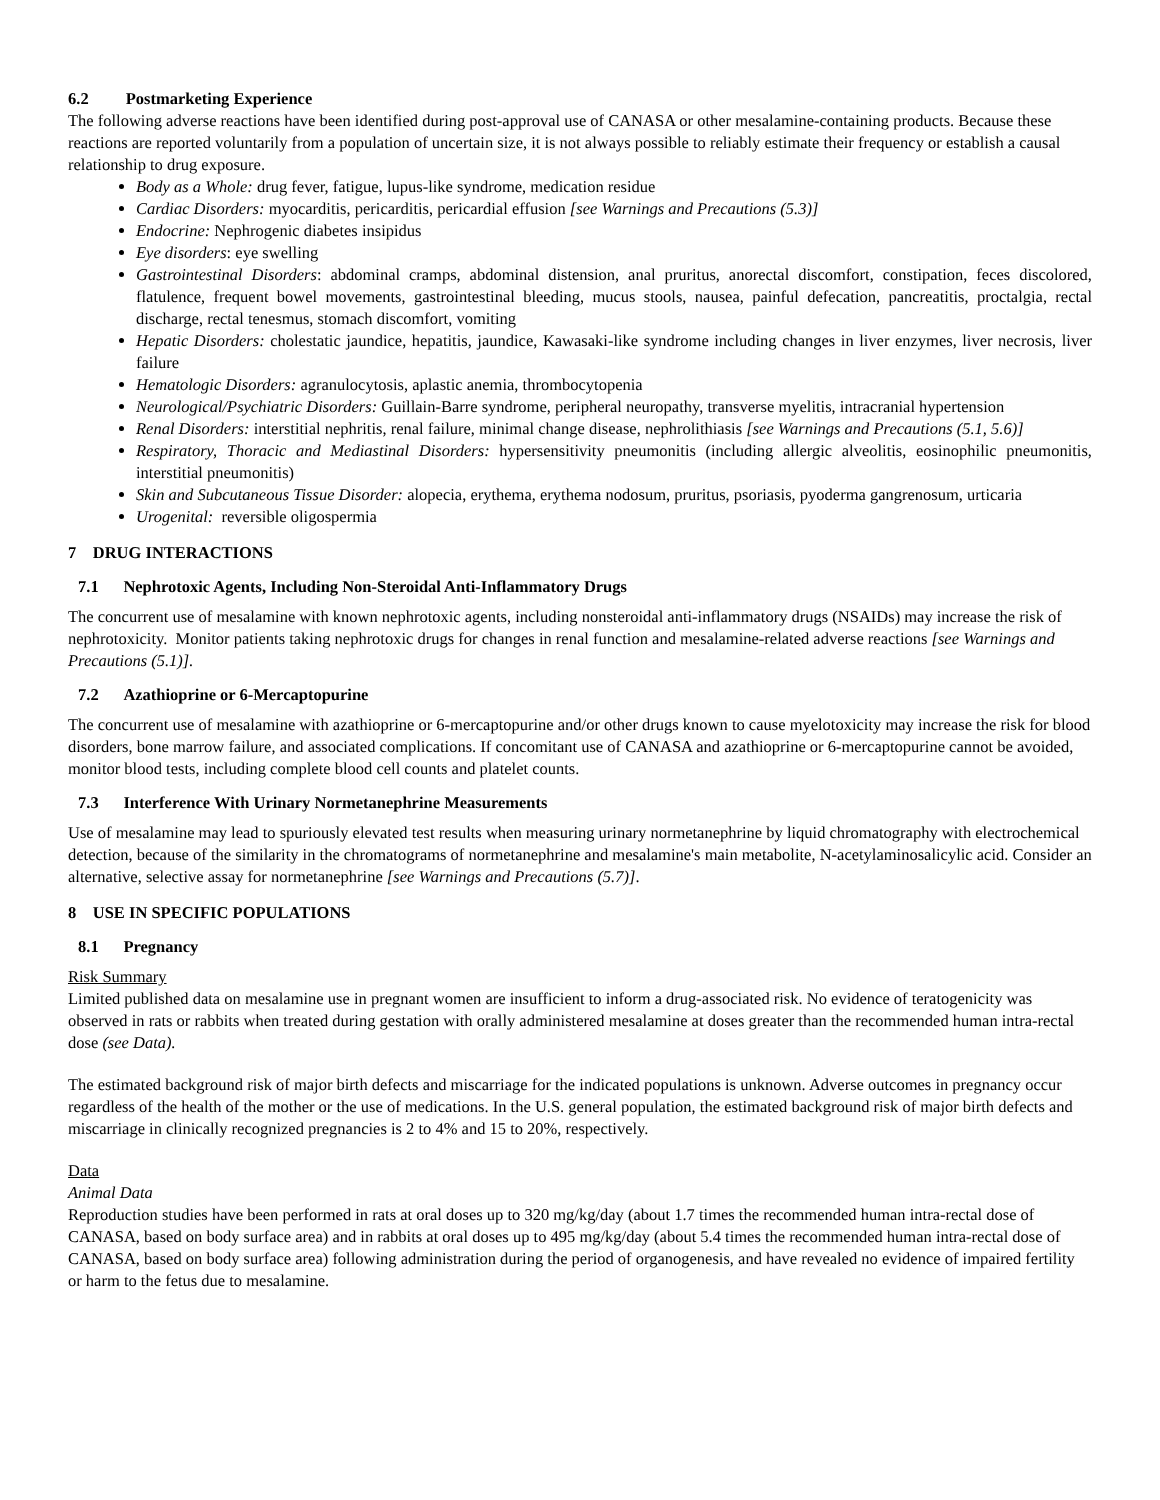6.2 Postmarketing Experience
The following adverse reactions have been identified during post-approval use of CANASA or other mesalamine-containing products. Because these reactions are reported voluntarily from a population of uncertain size, it is not always possible to reliably estimate their frequency or establish a causal relationship to drug exposure.
Body as a Whole: drug fever, fatigue, lupus-like syndrome, medication residue
Cardiac Disorders: myocarditis, pericarditis, pericardial effusion [see Warnings and Precautions (5.3)]
Endocrine: Nephrogenic diabetes insipidus
Eye disorders: eye swelling
Gastrointestinal Disorders: abdominal cramps, abdominal distension, anal pruritus, anorectal discomfort, constipation, feces discolored, flatulence, frequent bowel movements, gastrointestinal bleeding, mucus stools, nausea, painful defecation, pancreatitis, proctalgia, rectal discharge, rectal tenesmus, stomach discomfort, vomiting
Hepatic Disorders: cholestatic jaundice, hepatitis, jaundice, Kawasaki-like syndrome including changes in liver enzymes, liver necrosis, liver failure
Hematologic Disorders: agranulocytosis, aplastic anemia, thrombocytopenia
Neurological/Psychiatric Disorders: Guillain-Barre syndrome, peripheral neuropathy, transverse myelitis, intracranial hypertension
Renal Disorders: interstitial nephritis, renal failure, minimal change disease, nephrolithiasis [see Warnings and Precautions (5.1, 5.6)]
Respiratory, Thoracic and Mediastinal Disorders: hypersensitivity pneumonitis (including allergic alveolitis, eosinophilic pneumonitis, interstitial pneumonitis)
Skin and Subcutaneous Tissue Disorder: alopecia, erythema, erythema nodosum, pruritus, psoriasis, pyoderma gangrenosum, urticaria
Urogenital: reversible oligospermia
7 DRUG INTERACTIONS
7.1 Nephrotoxic Agents, Including Non-Steroidal Anti-Inflammatory Drugs
The concurrent use of mesalamine with known nephrotoxic agents, including nonsteroidal anti-inflammatory drugs (NSAIDs) may increase the risk of nephrotoxicity. Monitor patients taking nephrotoxic drugs for changes in renal function and mesalamine-related adverse reactions [see Warnings and Precautions (5.1)].
7.2 Azathioprine or 6-Mercaptopurine
The concurrent use of mesalamine with azathioprine or 6-mercaptopurine and/or other drugs known to cause myelotoxicity may increase the risk for blood disorders, bone marrow failure, and associated complications. If concomitant use of CANASA and azathioprine or 6-mercaptopurine cannot be avoided, monitor blood tests, including complete blood cell counts and platelet counts.
7.3 Interference With Urinary Normetanephrine Measurements
Use of mesalamine may lead to spuriously elevated test results when measuring urinary normetanephrine by liquid chromatography with electrochemical detection, because of the similarity in the chromatograms of normetanephrine and mesalamine's main metabolite, N-acetylaminosalicylic acid. Consider an alternative, selective assay for normetanephrine [see Warnings and Precautions (5.7)].
8 USE IN SPECIFIC POPULATIONS
8.1 Pregnancy
Risk Summary
Limited published data on mesalamine use in pregnant women are insufficient to inform a drug-associated risk. No evidence of teratogenicity was observed in rats or rabbits when treated during gestation with orally administered mesalamine at doses greater than the recommended human intra-rectal dose (see Data).
The estimated background risk of major birth defects and miscarriage for the indicated populations is unknown. Adverse outcomes in pregnancy occur regardless of the health of the mother or the use of medications. In the U.S. general population, the estimated background risk of major birth defects and miscarriage in clinically recognized pregnancies is 2 to 4% and 15 to 20%, respectively.
Data
Animal Data
Reproduction studies have been performed in rats at oral doses up to 320 mg/kg/day (about 1.7 times the recommended human intra-rectal dose of CANASA, based on body surface area) and in rabbits at oral doses up to 495 mg/kg/day (about 5.4 times the recommended human intra-rectal dose of CANASA, based on body surface area) following administration during the period of organogenesis, and have revealed no evidence of impaired fertility or harm to the fetus due to mesalamine.